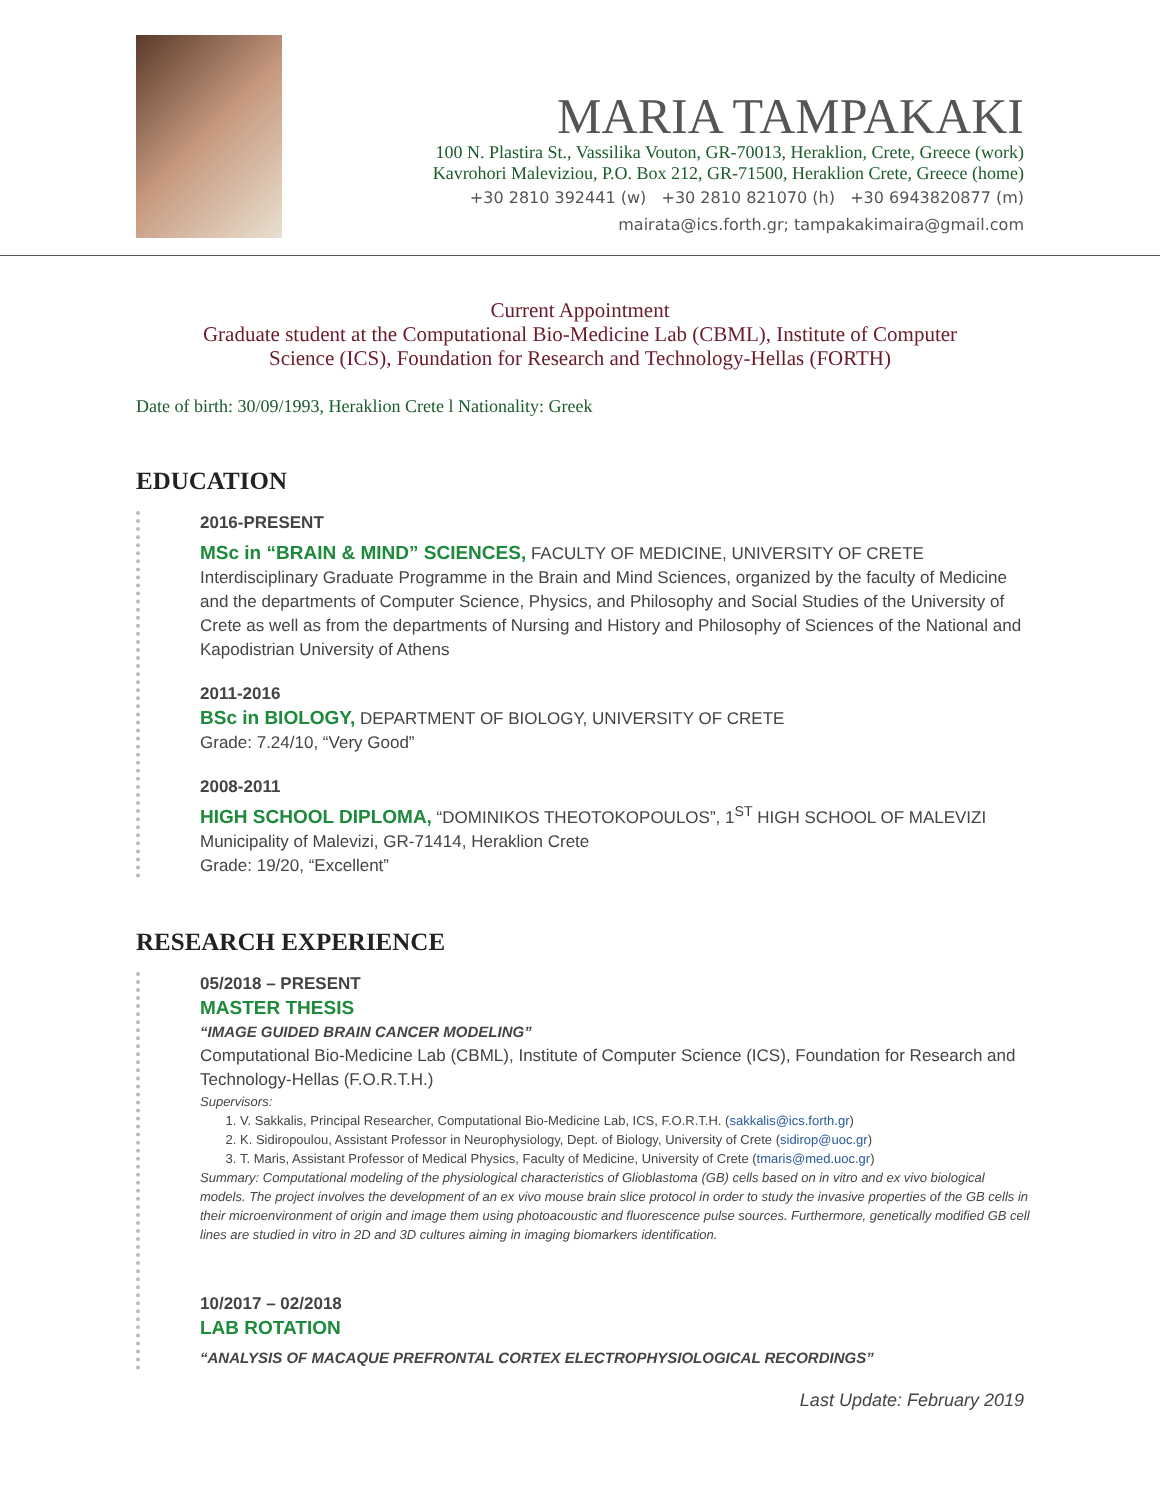MARIA TAMPAKAKI
100 N. Plastira St., Vassilika Vouton, GR-70013, Heraklion, Crete, Greece (work)
Kavrohori Maleviziou, P.O. Box 212, GR-71500, Heraklion Crete, Greece (home)
+30 2810 392441 (w) +30 2810 821070 (h) +30 6943820877 (m)
mairata@ics.forth.gr; tampakakimaira@gmail.com
Current Appointment
Graduate student at the Computational Bio-Medicine Lab (CBML), Institute of Computer
Science (ICS), Foundation for Research and Technology-Hellas (FORTH)
Date of birth: 30/09/1993, Heraklion Crete l Nationality: Greek
EDUCATION
2016-PRESENT
MSc in “BRAIN & MIND” SCIENCES, FACULTY OF MEDICINE, UNIVERSITY OF CRETE
Interdisciplinary Graduate Programme in the Brain and Mind Sciences, organized by the faculty of Medicine and the departments of Computer Science, Physics, and Philosophy and Social Studies of the University of Crete as well as from the departments of Nursing and History and Philosophy of Sciences of the National and Kapodistrian University of Athens
2011-2016
BSc in BIOLOGY, DEPARTMENT OF BIOLOGY, UNIVERSITY OF CRETE
Grade: 7.24/10, “Very Good”
2008-2011
HIGH SCHOOL DIPLOMA, “DOMINIKOS THEOTOKOPOULOS”, 1<sup>ST</sup> HIGH SCHOOL OF MALEVIZI
Municipality of Malevizi, GR-71414, Heraklion Crete
Grade: 19/20, “Excellent”
RESEARCH EXPERIENCE
05/2018 – PRESENT
MASTER THESIS
“IMAGE GUIDED BRAIN CANCER MODELING”
Computational Bio-Medicine Lab (CBML), Institute of Computer Science (ICS), Foundation for Research and Technology-Hellas (F.O.R.T.H.)
Supervisors:
1. V. Sakkalis, Principal Researcher, Computational Bio-Medicine Lab, ICS, F.O.R.T.H. (sakkalis@ics.forth.gr)
2. K. Sidiropoulou, Assistant Professor in Neurophysiology, Dept. of Biology, University of Crete (sidirop@uoc.gr)
3. T. Maris, Assistant Professor of Medical Physics, Faculty of Medicine, University of Crete (tmaris@med.uoc.gr)
Summary: Computational modeling of the physiological characteristics of Glioblastoma (GB) cells based on in vitro and ex vivo biological models. The project involves the development of an ex vivo mouse brain slice protocol in order to study the invasive properties of the GB cells in their microenvironment of origin and image them using photoacoustic and fluorescence pulse sources. Furthermore, genetically modified GB cell lines are studied in vitro in 2D and 3D cultures aiming in imaging biomarkers identification.
10/2017 – 02/2018
LAB ROTATION
“ANALYSIS OF MACAQUE PREFRONTAL CORTEX ELECTROPHYSIOLOGICAL RECORDINGS”
Last Update: February 2019